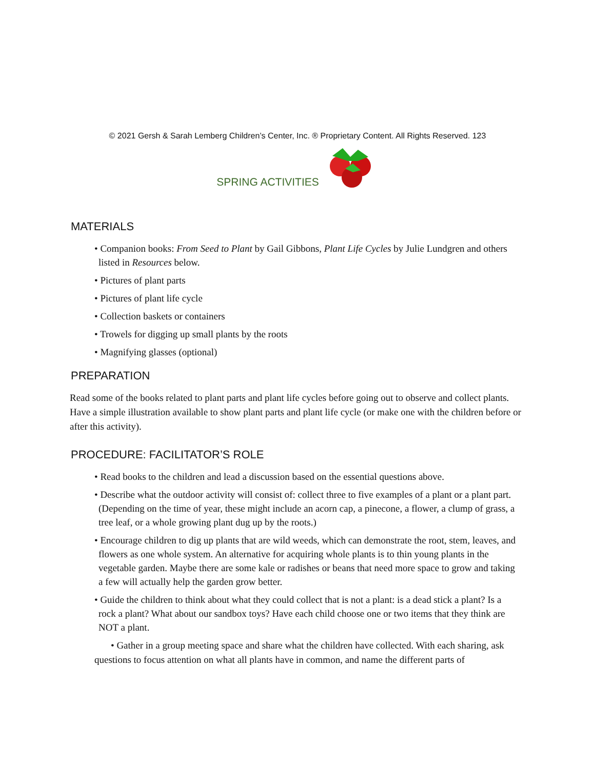© 2021 Gersh & Sarah Lemberg Children’s Center, Inc. ® Proprietary Content. All Rights Reserved. 123
SPRING ACTIVITIES
MATERIALS
• Companion books: From Seed to Plant by Gail Gibbons, Plant Life Cycles by Julie Lundgren and others listed in Resources below.
• Pictures of plant parts
• Pictures of plant life cycle
• Collection baskets or containers
• Trowels for digging up small plants by the roots
• Magnifying glasses (optional)
PREPARATION
Read some of the books related to plant parts and plant life cycles before going out to observe and collect plants. Have a simple illustration available to show plant parts and plant life cycle (or make one with the children before or after this activity).
PROCEDURE: FACILITATOR’S ROLE
• Read books to the children and lead a discussion based on the essential questions above.
• Describe what the outdoor activity will consist of: collect three to five examples of a plant or a plant part. (Depending on the time of year, these might include an acorn cap, a pinecone, a flower, a clump of grass, a tree leaf, or a whole growing plant dug up by the roots.)
• Encourage children to dig up plants that are wild weeds, which can demonstrate the root, stem, leaves, and flowers as one whole system. An alternative for acquiring whole plants is to thin young plants in the vegetable garden. Maybe there are some kale or radishes or beans that need more space to grow and taking a few will actually help the garden grow better.
• Guide the children to think about what they could collect that is not a plant: is a dead stick a plant? Is a rock a plant? What about our sandbox toys? Have each child choose one or two items that they think are NOT a plant.
• Gather in a group meeting space and share what the children have collected. With each sharing, ask questions to focus attention on what all plants have in common, and name the different parts of